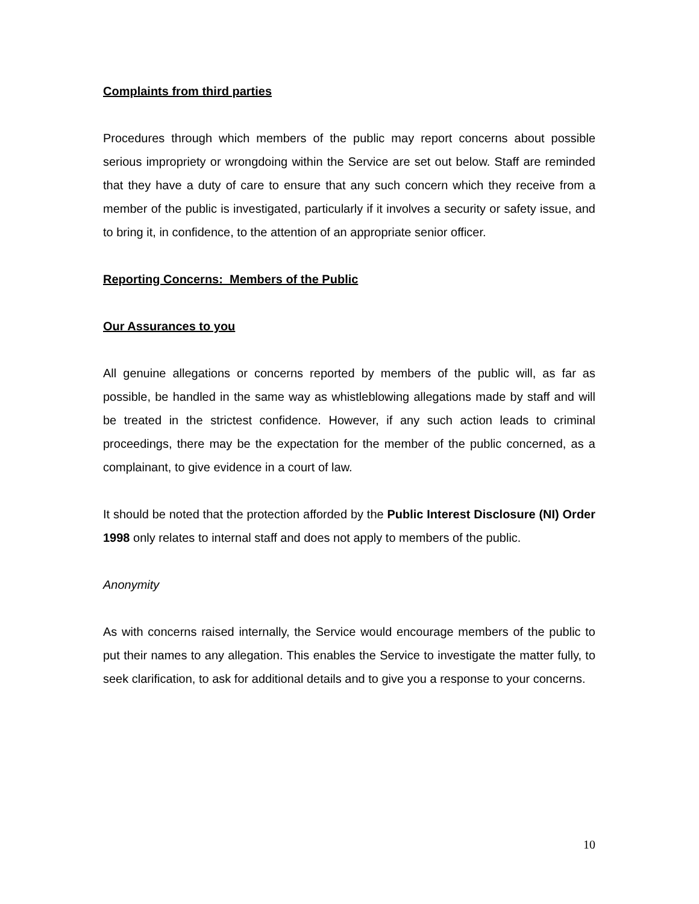Complaints from third parties
Procedures through which members of the public may report concerns about possible serious impropriety or wrongdoing within the Service are set out below. Staff are reminded that they have a duty of care to ensure that any such concern which they receive from a member of the public is investigated, particularly if it involves a security or safety issue, and to bring it, in confidence, to the attention of an appropriate senior officer.
Reporting Concerns: Members of the Public
Our Assurances to you
All genuine allegations or concerns reported by members of the public will, as far as possible, be handled in the same way as whistleblowing allegations made by staff and will be treated in the strictest confidence. However, if any such action leads to criminal proceedings, there may be the expectation for the member of the public concerned, as a complainant, to give evidence in a court of law.
It should be noted that the protection afforded by the Public Interest Disclosure (NI) Order 1998 only relates to internal staff and does not apply to members of the public.
Anonymity
As with concerns raised internally, the Service would encourage members of the public to put their names to any allegation. This enables the Service to investigate the matter fully, to seek clarification, to ask for additional details and to give you a response to your concerns.
10